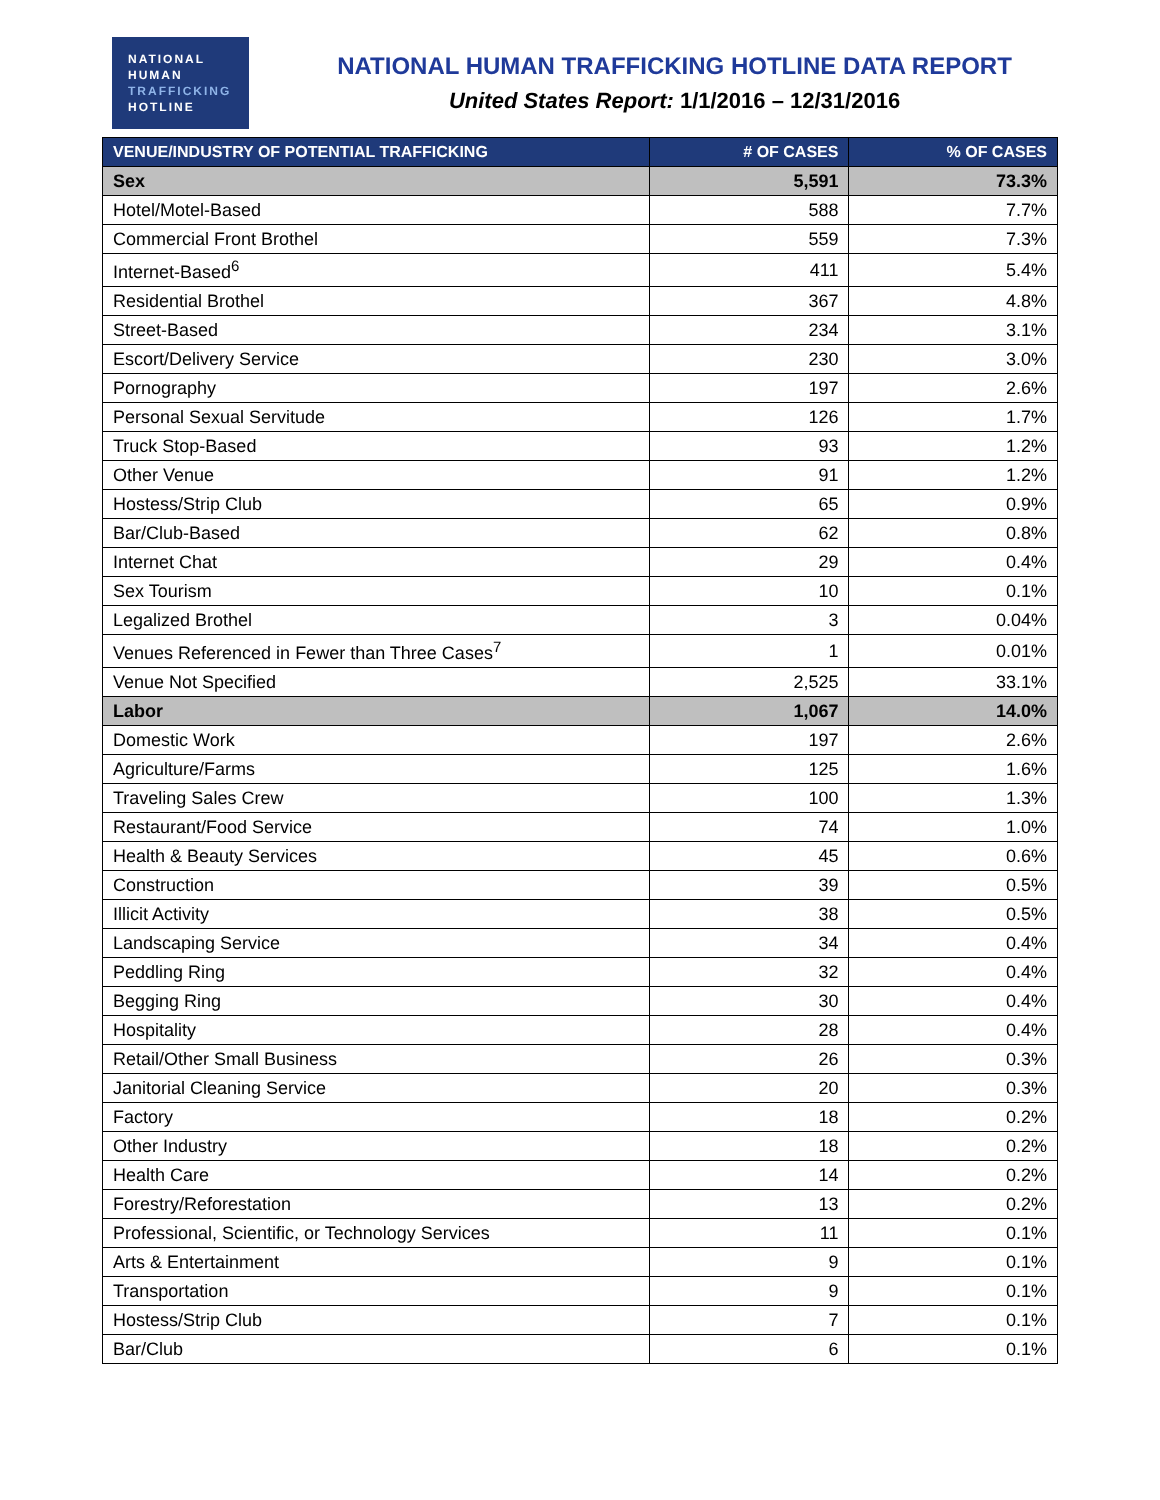NATIONAL
HUMAN
TRAFFICKING
HOTLINE
NATIONAL HUMAN TRAFFICKING HOTLINE DATA REPORT
United States Report: 1/1/2016 – 12/31/2016
| VENUE/INDUSTRY OF POTENTIAL TRAFFICKING | # OF CASES | % OF CASES |
| --- | --- | --- |
| Sex | 5,591 | 73.3% |
| Hotel/Motel-Based | 588 | 7.7% |
| Commercial Front Brothel | 559 | 7.3% |
| Internet-Based<sup>6</sup> | 411 | 5.4% |
| Residential Brothel | 367 | 4.8% |
| Street-Based | 234 | 3.1% |
| Escort/Delivery Service | 230 | 3.0% |
| Pornography | 197 | 2.6% |
| Personal Sexual Servitude | 126 | 1.7% |
| Truck Stop-Based | 93 | 1.2% |
| Other Venue | 91 | 1.2% |
| Hostess/Strip Club | 65 | 0.9% |
| Bar/Club-Based | 62 | 0.8% |
| Internet Chat | 29 | 0.4% |
| Sex Tourism | 10 | 0.1% |
| Legalized Brothel | 3 | 0.04% |
| Venues Referenced in Fewer than Three Cases<sup>7</sup> | 1 | 0.01% |
| Venue Not Specified | 2,525 | 33.1% |
| Labor | 1,067 | 14.0% |
| Domestic Work | 197 | 2.6% |
| Agriculture/Farms | 125 | 1.6% |
| Traveling Sales Crew | 100 | 1.3% |
| Restaurant/Food Service | 74 | 1.0% |
| Health & Beauty Services | 45 | 0.6% |
| Construction | 39 | 0.5% |
| Illicit Activity | 38 | 0.5% |
| Landscaping Service | 34 | 0.4% |
| Peddling Ring | 32 | 0.4% |
| Begging Ring | 30 | 0.4% |
| Hospitality | 28 | 0.4% |
| Retail/Other Small Business | 26 | 0.3% |
| Janitorial Cleaning Service | 20 | 0.3% |
| Factory | 18 | 0.2% |
| Other Industry | 18 | 0.2% |
| Health Care | 14 | 0.2% |
| Forestry/Reforestation | 13 | 0.2% |
| Professional, Scientific, or Technology Services | 11 | 0.1% |
| Arts & Entertainment | 9 | 0.1% |
| Transportation | 9 | 0.1% |
| Hostess/Strip Club | 7 | 0.1% |
| Bar/Club | 6 | 0.1% |